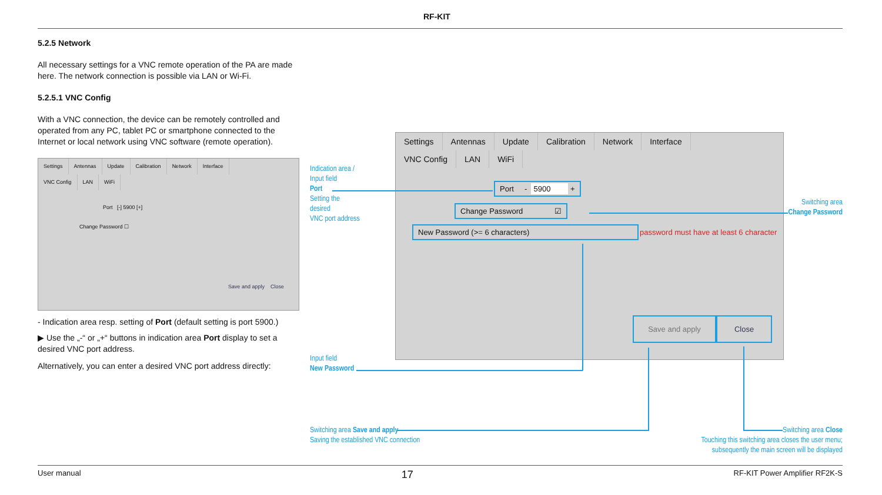RF-KIT
5.2.5 Network
All necessary settings for a VNC remote operation of the PA are made here. The network connection is possible via LAN or Wi-Fi.
5.2.5.1 VNC Config
With a VNC connection, the device can be remotely controlled and operated from any PC, tablet PC or smartphone connected to the Internet or local network using VNC software (remote operation).
Settings Antennas Update Calibration Network Interface
VNC Config LAN WiFi
Port [-] 5900 [+]
Change Password ☐
Save and apply Close
- Indication area resp. setting of Port (default setting is port 5900.)
▶ Use the „-“ or „+“ buttons in indication area Port display to set a desired VNC port address.
Alternatively, you can enter a desired VNC port address directly:
Settings Antennas Update Calibration Network Interface
VNC Config LAN WiFi
Port - 5900 +
Change Password ☑
New Password (>= 6 characters)
password must have at least 6 character
Save and apply Close
Indication area /
Input field
Port
Setting the
desired
VNC port address
Switching area
Change Password
Input field
New Password
Switching area Save and apply
Saving the established VNC connection
Switching area Close
Touching this switching area closes the user menu;
subsequently the main screen will be displayed
User manual 17 RF-KIT Power Amplifier RF2K-S